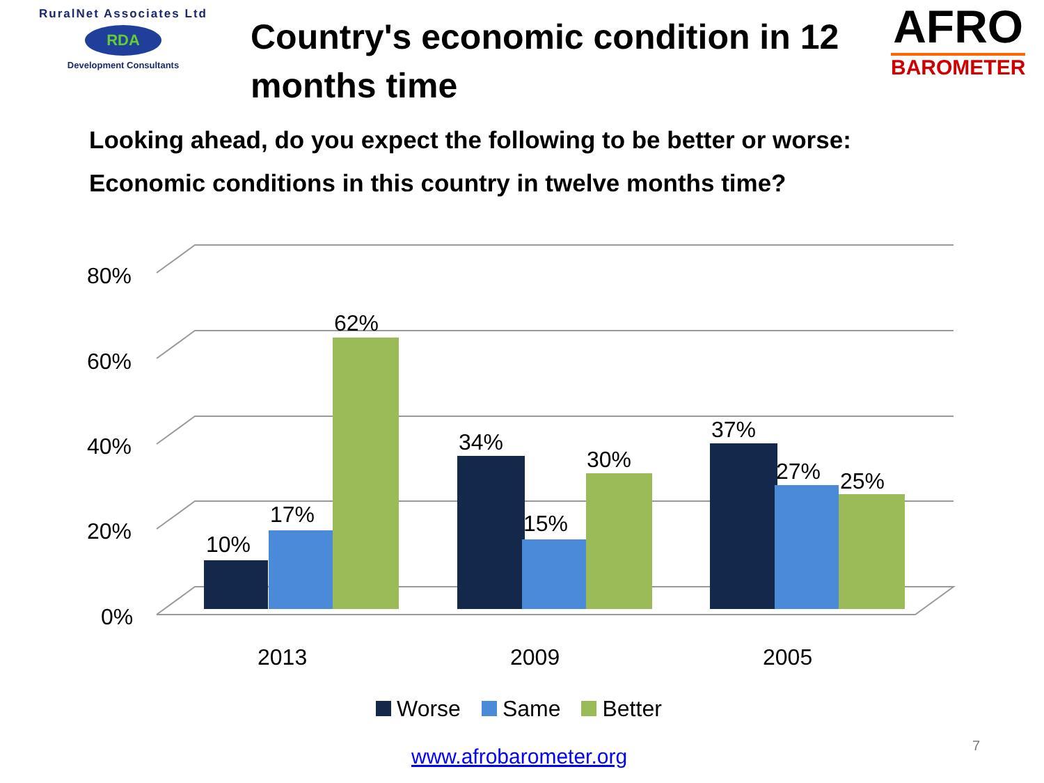RuralNet Associates Ltd
RDA
Development Consultants
Country's economic condition in 12 months time
AFRO
BAROMETER
Looking ahead, do you expect the following to be better or worse:
Economic conditions in this country in twelve months time?
80%
60%
40%
20%
0%
10%
17%
62%
34%
15%
30%
37%
27%
25%
2013
2009
2005
Worse Same Better
www.afrobarometer.org 7